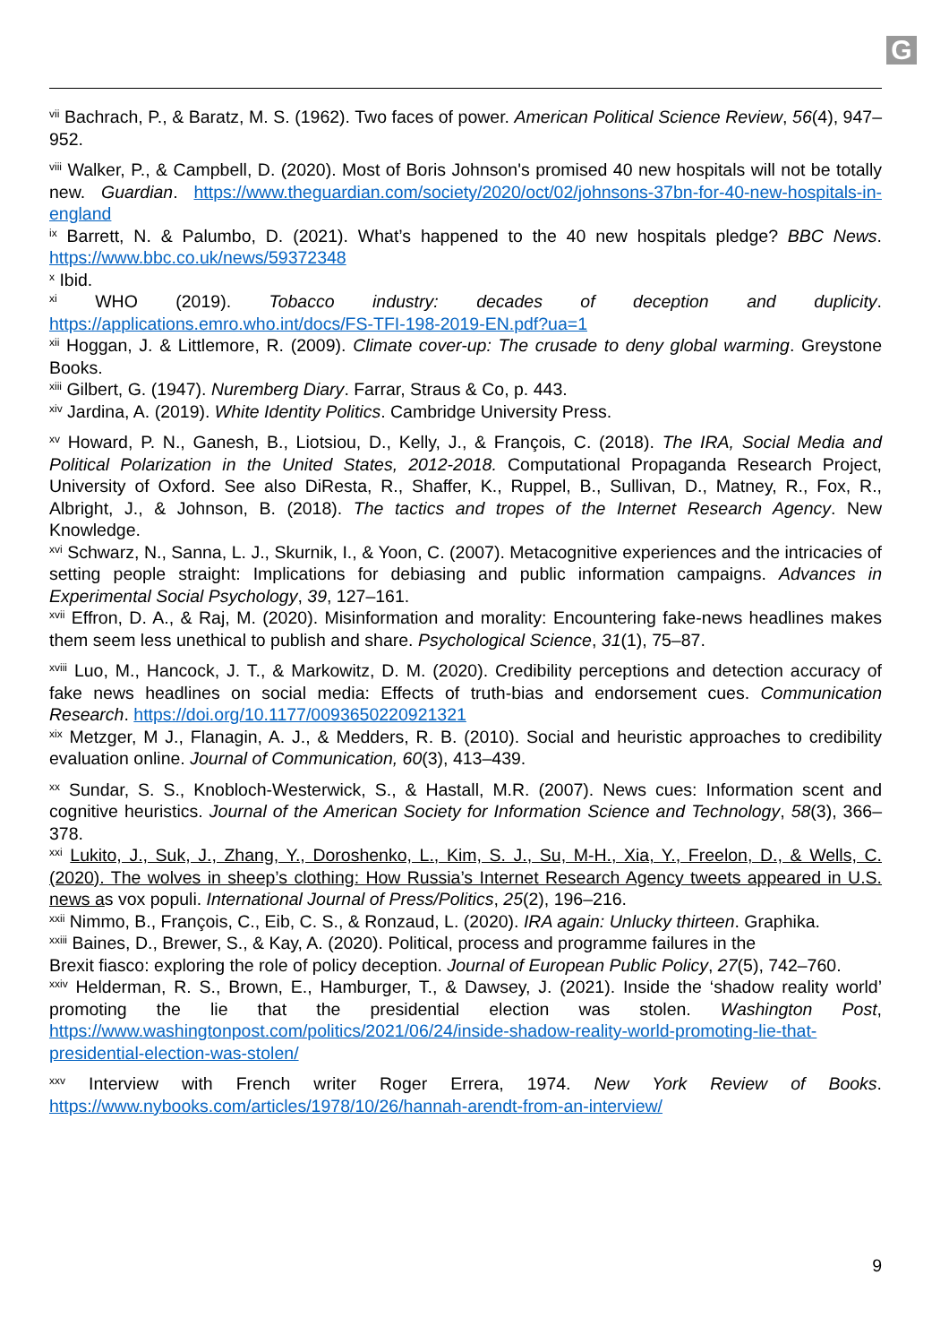G
<sup>vii</sup> Bachrach, P., & Baratz, M. S. (1962). Two faces of power. American Political Science Review, 56(4), 947–952.
<sup>viii</sup> Walker, P., & Campbell, D. (2020). Most of Boris Johnson's promised 40 new hospitals will not be totally new. Guardian. https://www.theguardian.com/society/2020/oct/02/johnsons-37bn-for-40-new-hospitals-in-england
<sup>ix</sup> Barrett, N. & Palumbo, D. (2021). What’s happened to the 40 new hospitals pledge? BBC News. https://www.bbc.co.uk/news/59372348
<sup>x</sup> Ibid.
<sup>xi</sup> WHO (2019). Tobacco industry: decades of deception and duplicity. https://applications.emro.who.int/docs/FS-TFI-198-2019-EN.pdf?ua=1
<sup>xii</sup> Hoggan, J. & Littlemore, R. (2009). Climate cover-up: The crusade to deny global warming. Greystone Books.
<sup>xiii</sup> Gilbert, G. (1947). Nuremberg Diary. Farrar, Straus & Co, p. 443.
<sup>xiv</sup> Jardina, A. (2019). White Identity Politics. Cambridge University Press.
<sup>xv</sup> Howard, P. N., Ganesh, B., Liotsiou, D., Kelly, J., & François, C. (2018). The IRA, Social Media and Political Polarization in the United States, 2012-2018. Computational Propaganda Research Project, University of Oxford. See also DiResta, R., Shaffer, K., Ruppel, B., Sullivan, D., Matney, R., Fox, R., Albright, J., & Johnson, B. (2018). The tactics and tropes of the Internet Research Agency. New Knowledge.
<sup>xvi</sup> Schwarz, N., Sanna, L. J., Skurnik, I., & Yoon, C. (2007). Metacognitive experiences and the intricacies of setting people straight: Implications for debiasing and public information campaigns. Advances in Experimental Social Psychology, 39, 127–161.
<sup>xvii</sup> Effron, D. A., & Raj, M. (2020). Misinformation and morality: Encountering fake-news headlines makes them seem less unethical to publish and share. Psychological Science, 31(1), 75–87.
<sup>xviii</sup> Luo, M., Hancock, J. T., & Markowitz, D. M. (2020). Credibility perceptions and detection accuracy of fake news headlines on social media: Effects of truth-bias and endorsement cues. Communication Research. https://doi.org/10.1177/0093650220921321
<sup>xix</sup> Metzger, M J., Flanagin, A. J., & Medders, R. B. (2010). Social and heuristic approaches to credibility evaluation online. Journal of Communication, 60(3), 413–439.
<sup>xx</sup> Sundar, S. S., Knobloch-Westerwick, S., & Hastall, M.R. (2007). News cues: Information scent and cognitive heuristics. Journal of the American Society for Information Science and Technology, 58(3), 366–378.
<sup>xxi</sup> Lukito, J., Suk, J., Zhang, Y., Doroshenko, L., Kim, S. J., Su, M-H., Xia, Y., Freelon, D., & Wells, C. (2020). The wolves in sheep’s clothing: How Russia’s Internet Research Agency tweets appeared in U.S. news as vox populi. International Journal of Press/Politics, 25(2), 196–216.
<sup>xxii</sup> Nimmo, B., François, C., Eib, C. S., & Ronzaud, L. (2020). IRA again: Unlucky thirteen. Graphika.
<sup>xxiii</sup> Baines, D., Brewer, S., & Kay, A. (2020). Political, process and programme failures in the
Brexit fiasco: exploring the role of policy deception. Journal of European Public Policy, 27(5), 742–760.
<sup>xxiv</sup> Helderman, R. S., Brown, E., Hamburger, T., & Dawsey, J. (2021). Inside the ‘shadow reality world’ promoting the lie that the presidential election was stolen. Washington Post, https://www.washingtonpost.com/politics/2021/06/24/inside-shadow-reality-world-promoting-lie-that-presidential-election-was-stolen/
<sup>xxv</sup> Interview with French writer Roger Errera, 1974. New York Review of Books. https://www.nybooks.com/articles/1978/10/26/hannah-arendt-from-an-interview/
9